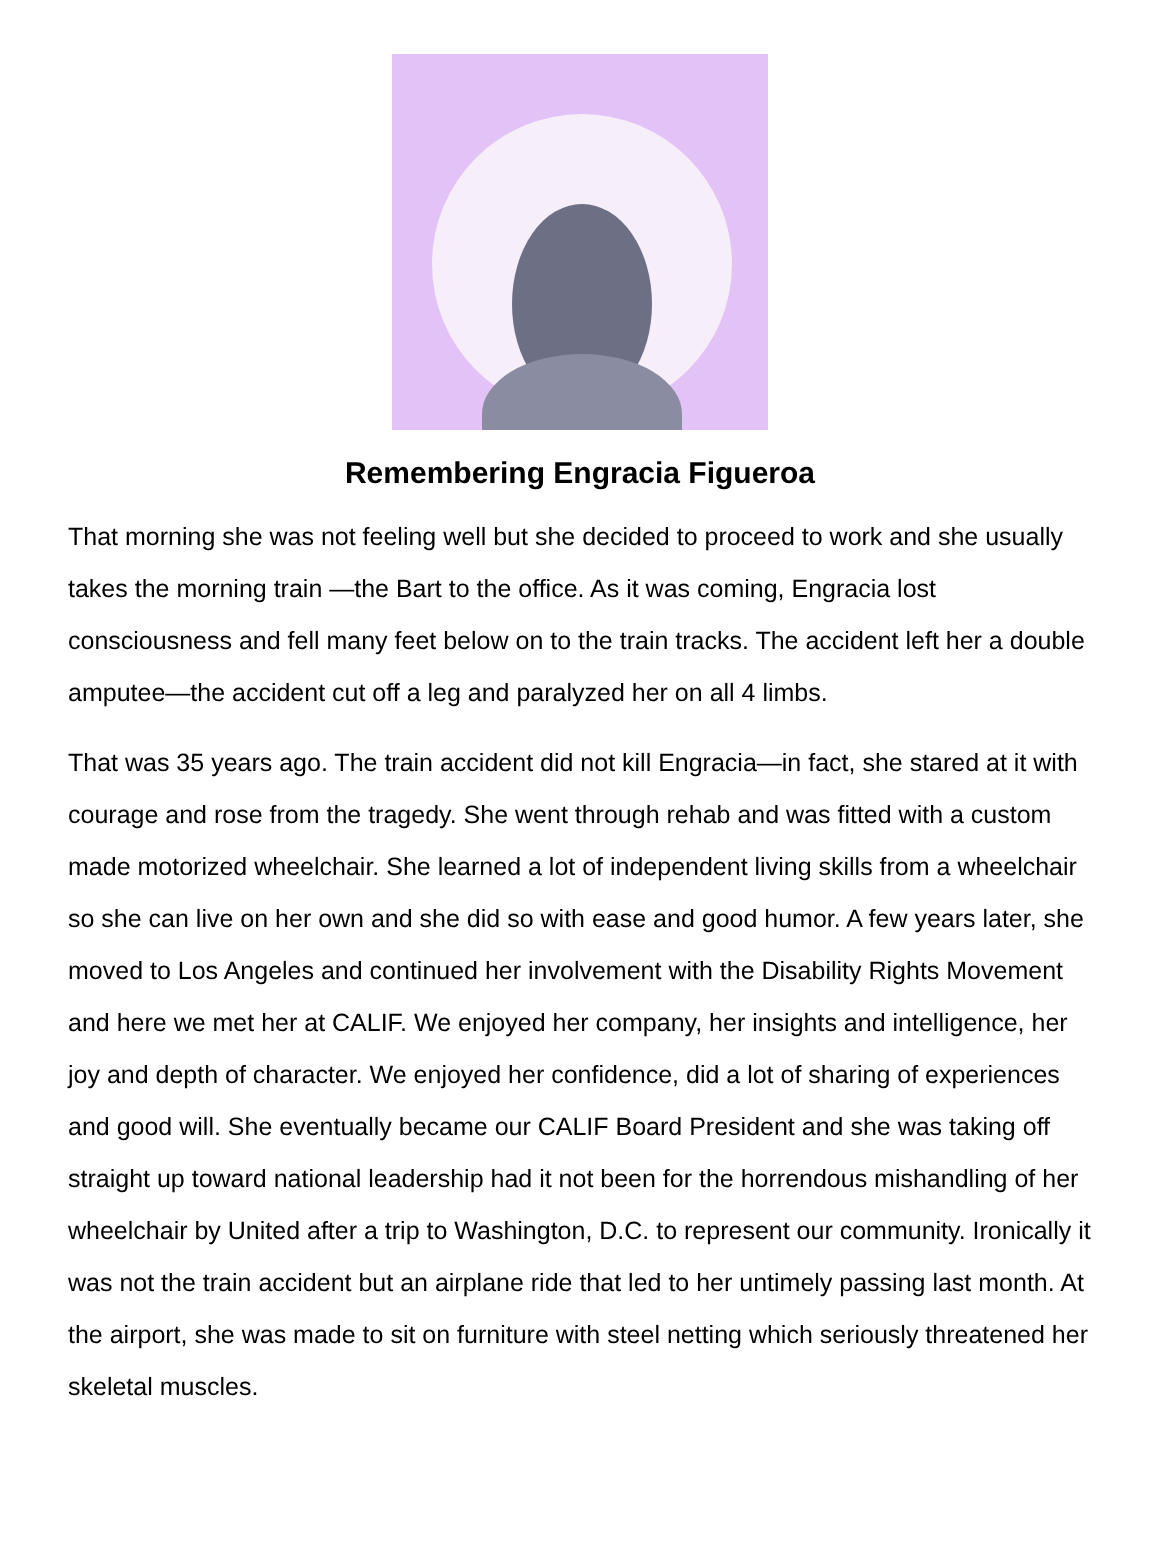Remembering Engracia Figueroa
That morning she was not feeling well but she decided to proceed to work and she usually takes the morning train —the Bart to the office. As it was coming, Engracia lost consciousness and fell many feet below on to the train tracks. The accident left her a double amputee—the accident cut off a leg and paralyzed her on all 4 limbs.
That was 35 years ago. The train accident did not kill Engracia—in fact, she stared at it with courage and rose from the tragedy. She went through rehab and was fitted with a custom made motorized wheelchair. She learned a lot of independent living skills from a wheelchair so she can live on her own and she did so with ease and good humor. A few years later, she moved to Los Angeles and continued her involvement with the Disability Rights Movement and here we met her at CALIF. We enjoyed her company, her insights and intelligence, her joy and depth of character. We enjoyed her confidence, did a lot of sharing of experiences and good will. She eventually became our CALIF Board President and she was taking off straight up toward national leadership had it not been for the horrendous mishandling of her wheelchair by United after a trip to Washington, D.C. to represent our community. Ironically it was not the train accident but an airplane ride that led to her untimely passing last month. At the airport, she was made to sit on furniture with steel netting which seriously threatened her skeletal muscles.